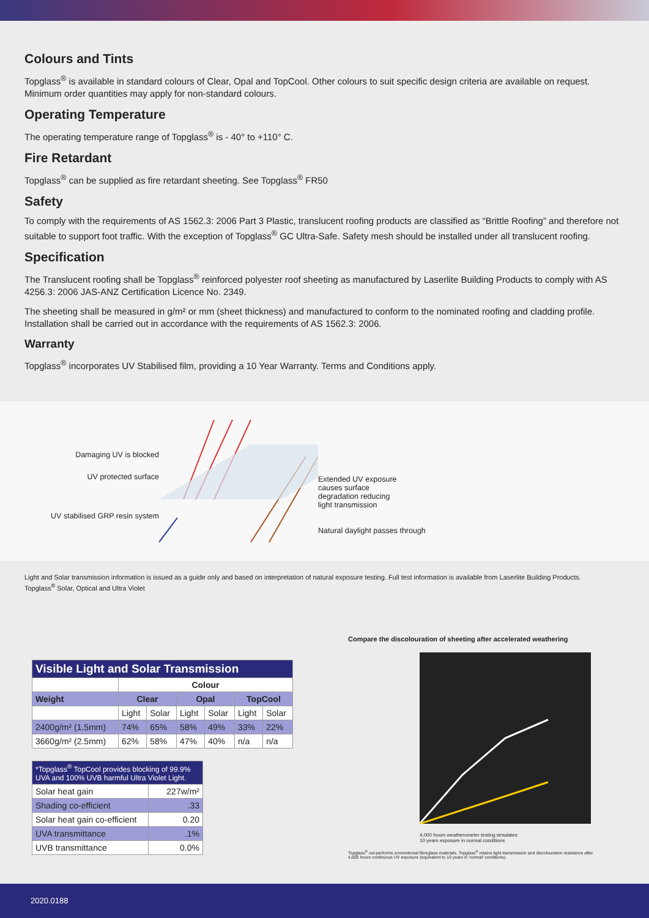Colours and Tints
Topglass<sup>®</sup> is available in standard colours of Clear, Opal and TopCool. Other colours to suit specific design criteria are available on request. Minimum order quantities may apply for non-standard colours.
Operating Temperature
The operating temperature range of Topglass<sup>®</sup> is - 40° to +110° C.
Fire Retardant
Topglass<sup>®</sup> can be supplied as fire retardant sheeting. See Topglass<sup>®</sup> FR50
Safety
To comply with the requirements of AS 1562.3: 2006 Part 3 Plastic, translucent roofing products are classified as “Brittle Roofing” and therefore not suitable to support foot traffic. With the exception of Topglass<sup>®</sup> GC Ultra-Safe. Safety mesh should be installed under all translucent roofing.
Specification
The Translucent roofing shall be Topglass<sup>®</sup> reinforced polyester roof sheeting as manufactured by Laserlite Building Products to comply with AS 4256.3: 2006 JAS-ANZ Certification Licence No. 2349.
The sheeting shall be measured in g/m² or mm (sheet thickness) and manufactured to conform to the nominated roofing and cladding profile. Installation shall be carried out in accordance with the requirements of AS 1562.3: 2006.
Warranty
Topglass<sup>®</sup> incorporates UV Stabilised film, providing a 10 Year Warranty. Terms and Conditions apply.
Damaging UV is blocked
UV protected surface
UV stabilised GRP resin system
Extended UV exposure
causes surface
degradation reducing
light transmission
Natural daylight passes through
Light and Solar transmission information is issued as a guide only and based on interpretation of natural exposure testing. Full test information is available from Laserlite Building Products.
Topglass<sup>®</sup> Solar, Optical and Ultra Violet
| Visible Light and Solar Transmission | | | | | | |
| | Colour | | | | | |
| Weight | Clear | | Opal | | TopCool | |
| | Light | Solar | Light | Solar | Light | Solar |
| 2400g/m² (1.5mm) | 74% | 65% | 58% | 49% | 33% | 22% |
| 3660g/m² (2.5mm) | 62% | 58% | 47% | 40% | n/a | n/a |
| *Topglass<sup>®</sup> TopCool provides blocking of 99.9% UVA and 100% UVB harmful Ultra Violet Light. | |
| Solar heat gain | 227w/m² |
| Shading co-efficient | .33 |
| Solar heat gain co-efficient | 0.20 |
| UVA transmittance | .1% |
| UVB transmittance | 0.0% |
Compare the discolouration of sheeting after accelerated weathering
4,000 hours weatherometer testing simulates
10 years exposure in normal conditions
Topglass<sup>®</sup> out-performs conventional fibreglass materials. Topglass<sup>®</sup> retains light transmission and discolouration resistance after 4,000 hours continuous UV exposure (equivalent to 10 years in 'normal' conditions).
2020.0188